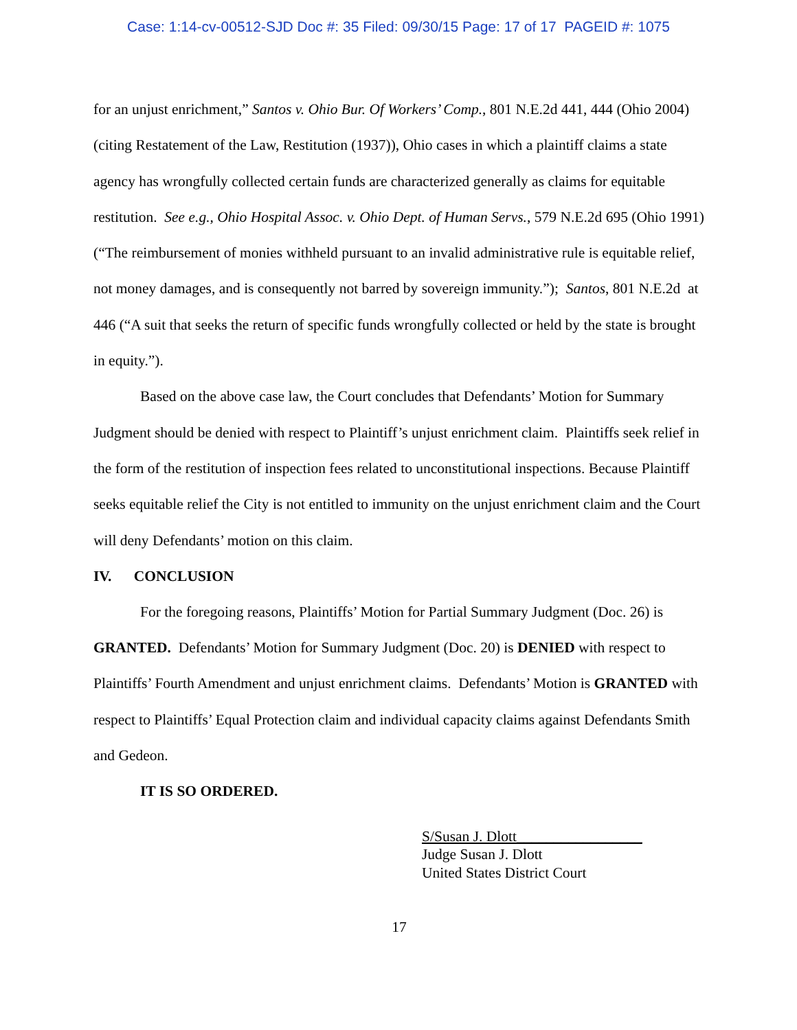Case: 1:14-cv-00512-SJD Doc #: 35 Filed: 09/30/15 Page: 17 of 17 PAGEID #: 1075
for an unjust enrichment,” Santos v. Ohio Bur. Of Workers’ Comp., 801 N.E.2d 441, 444 (Ohio 2004) (citing Restatement of the Law, Restitution (1937)), Ohio cases in which a plaintiff claims a state agency has wrongfully collected certain funds are characterized generally as claims for equitable restitution. See e.g., Ohio Hospital Assoc. v. Ohio Dept. of Human Servs., 579 N.E.2d 695 (Ohio 1991) (“The reimbursement of monies withheld pursuant to an invalid administrative rule is equitable relief, not money damages, and is consequently not barred by sovereign immunity.”); Santos, 801 N.E.2d at 446 (“A suit that seeks the return of specific funds wrongfully collected or held by the state is brought in equity.”).
Based on the above case law, the Court concludes that Defendants’ Motion for Summary Judgment should be denied with respect to Plaintiff’s unjust enrichment claim. Plaintiffs seek relief in the form of the restitution of inspection fees related to unconstitutional inspections. Because Plaintiff seeks equitable relief the City is not entitled to immunity on the unjust enrichment claim and the Court will deny Defendants’ motion on this claim.
IV. CONCLUSION
For the foregoing reasons, Plaintiffs’ Motion for Partial Summary Judgment (Doc. 26) is GRANTED. Defendants’ Motion for Summary Judgment (Doc. 20) is DENIED with respect to Plaintiffs’ Fourth Amendment and unjust enrichment claims. Defendants’ Motion is GRANTED with respect to Plaintiffs’ Equal Protection claim and individual capacity claims against Defendants Smith and Gedeon.
IT IS SO ORDERED.
S/Susan J. Dlott_________________
Judge Susan J. Dlott
United States District Court
17